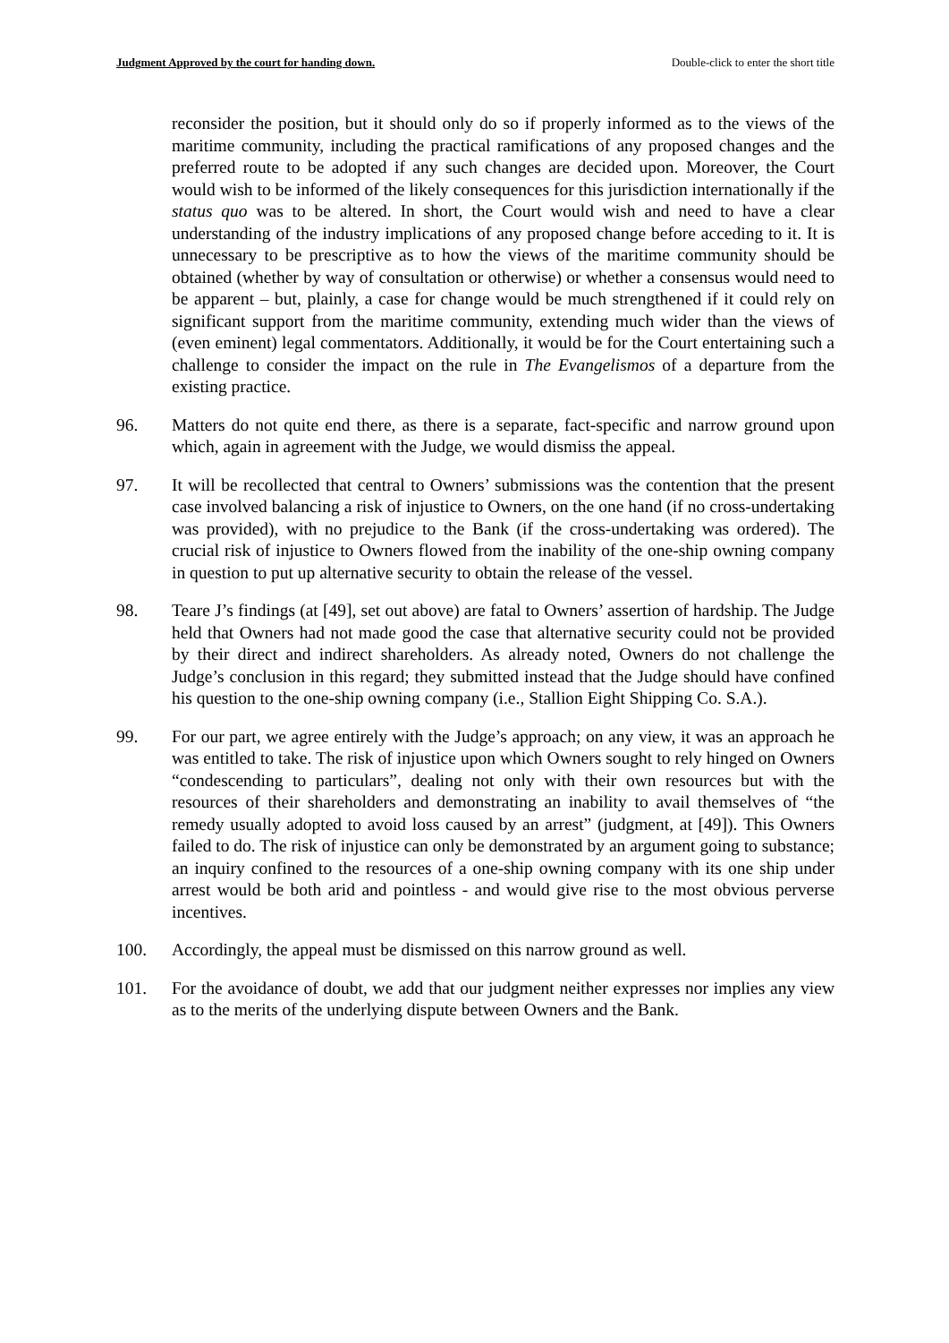Judgment Approved by the court for handing down. Double-click to enter the short title
reconsider the position, but it should only do so if properly informed as to the views of the maritime community, including the practical ramifications of any proposed changes and the preferred route to be adopted if any such changes are decided upon. Moreover, the Court would wish to be informed of the likely consequences for this jurisdiction internationally if the status quo was to be altered. In short, the Court would wish and need to have a clear understanding of the industry implications of any proposed change before acceding to it. It is unnecessary to be prescriptive as to how the views of the maritime community should be obtained (whether by way of consultation or otherwise) or whether a consensus would need to be apparent – but, plainly, a case for change would be much strengthened if it could rely on significant support from the maritime community, extending much wider than the views of (even eminent) legal commentators. Additionally, it would be for the Court entertaining such a challenge to consider the impact on the rule in The Evangelismos of a departure from the existing practice.
96. Matters do not quite end there, as there is a separate, fact-specific and narrow ground upon which, again in agreement with the Judge, we would dismiss the appeal.
97. It will be recollected that central to Owners’ submissions was the contention that the present case involved balancing a risk of injustice to Owners, on the one hand (if no cross-undertaking was provided), with no prejudice to the Bank (if the cross-undertaking was ordered). The crucial risk of injustice to Owners flowed from the inability of the one-ship owning company in question to put up alternative security to obtain the release of the vessel.
98. Teare J’s findings (at [49], set out above) are fatal to Owners’ assertion of hardship. The Judge held that Owners had not made good the case that alternative security could not be provided by their direct and indirect shareholders. As already noted, Owners do not challenge the Judge’s conclusion in this regard; they submitted instead that the Judge should have confined his question to the one-ship owning company (i.e., Stallion Eight Shipping Co. S.A.).
99. For our part, we agree entirely with the Judge’s approach; on any view, it was an approach he was entitled to take. The risk of injustice upon which Owners sought to rely hinged on Owners “condescending to particulars”, dealing not only with their own resources but with the resources of their shareholders and demonstrating an inability to avail themselves of “the remedy usually adopted to avoid loss caused by an arrest” (judgment, at [49]). This Owners failed to do. The risk of injustice can only be demonstrated by an argument going to substance; an inquiry confined to the resources of a one-ship owning company with its one ship under arrest would be both arid and pointless - and would give rise to the most obvious perverse incentives.
100. Accordingly, the appeal must be dismissed on this narrow ground as well.
101. For the avoidance of doubt, we add that our judgment neither expresses nor implies any view as to the merits of the underlying dispute between Owners and the Bank.